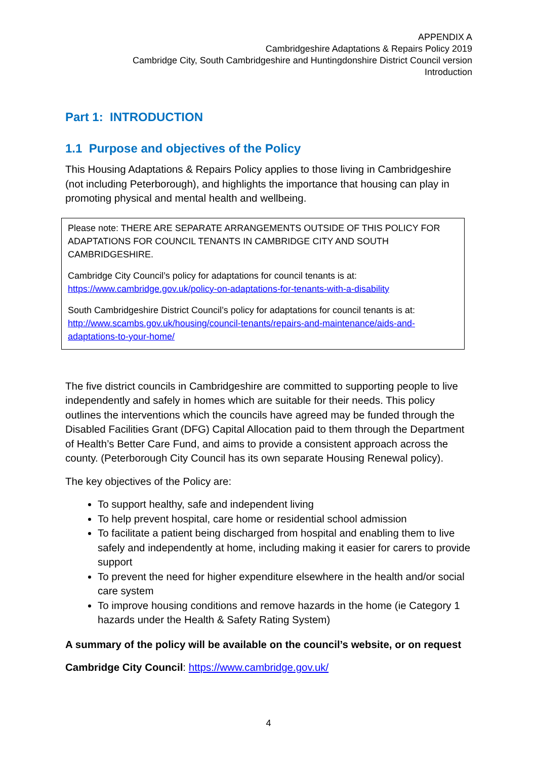APPENDIX A
Cambridgeshire Adaptations & Repairs Policy 2019
Cambridge City, South Cambridgeshire and Huntingdonshire District Council version
Introduction
Part 1: INTRODUCTION
1.1 Purpose and objectives of the Policy
This Housing Adaptations & Repairs Policy applies to those living in Cambridgeshire (not including Peterborough), and highlights the importance that housing can play in promoting physical and mental health and wellbeing.
Please note: THERE ARE SEPARATE ARRANGEMENTS OUTSIDE OF THIS POLICY FOR ADAPTATIONS FOR COUNCIL TENANTS IN CAMBRIDGE CITY AND SOUTH CAMBRIDGESHIRE.
Cambridge City Council’s policy for adaptations for council tenants is at: https://www.cambridge.gov.uk/policy-on-adaptations-for-tenants-with-a-disability
South Cambridgeshire District Council’s policy for adaptations for council tenants is at: http://www.scambs.gov.uk/housing/council-tenants/repairs-and-maintenance/aids-and-adaptations-to-your-home/
The five district councils in Cambridgeshire are committed to supporting people to live independently and safely in homes which are suitable for their needs. This policy outlines the interventions which the councils have agreed may be funded through the Disabled Facilities Grant (DFG) Capital Allocation paid to them through the Department of Health’s Better Care Fund, and aims to provide a consistent approach across the county. (Peterborough City Council has its own separate Housing Renewal policy).
The key objectives of the Policy are:
To support healthy, safe and independent living
To help prevent hospital, care home or residential school admission
To facilitate a patient being discharged from hospital and enabling them to live safely and independently at home, including making it easier for carers to provide support
To prevent the need for higher expenditure elsewhere in the health and/or social care system
To improve housing conditions and remove hazards in the home (ie Category 1 hazards under the Health & Safety Rating System)
A summary of the policy will be available on the council’s website, or on request
Cambridge City Council: https://www.cambridge.gov.uk/
4